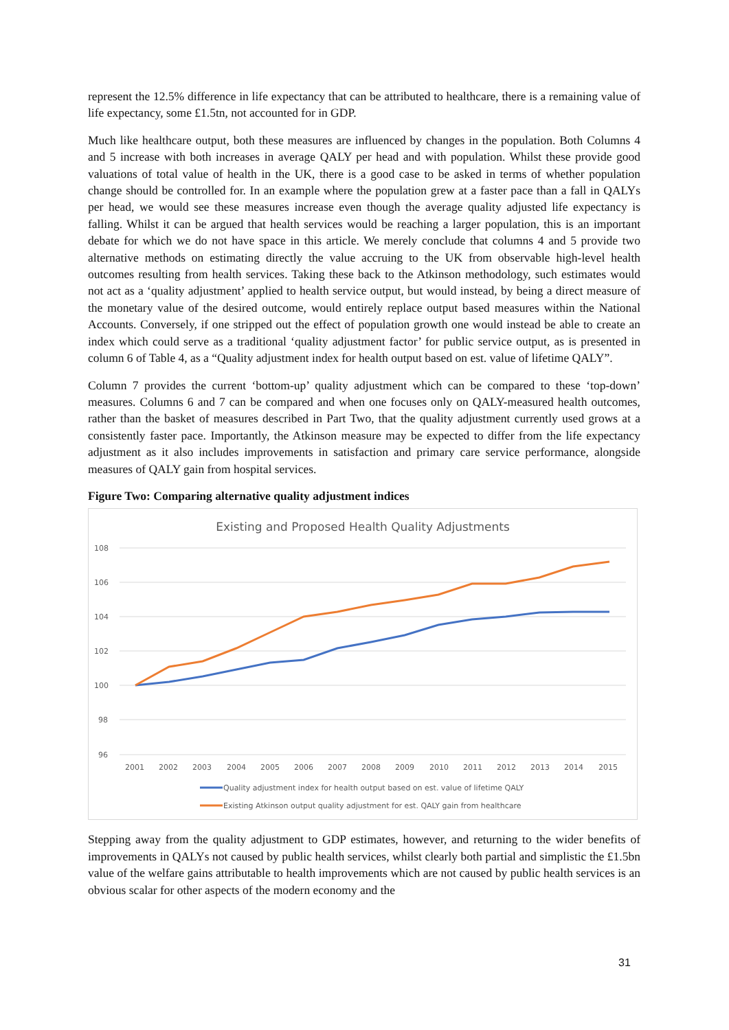represent the 12.5% difference in life expectancy that can be attributed to healthcare, there is a remaining value of life expectancy, some £1.5tn, not accounted for in GDP.
Much like healthcare output, both these measures are influenced by changes in the population. Both Columns 4 and 5 increase with both increases in average QALY per head and with population. Whilst these provide good valuations of total value of health in the UK, there is a good case to be asked in terms of whether population change should be controlled for. In an example where the population grew at a faster pace than a fall in QALYs per head, we would see these measures increase even though the average quality adjusted life expectancy is falling. Whilst it can be argued that health services would be reaching a larger population, this is an important debate for which we do not have space in this article. We merely conclude that columns 4 and 5 provide two alternative methods on estimating directly the value accruing to the UK from observable high-level health outcomes resulting from health services. Taking these back to the Atkinson methodology, such estimates would not act as a ‘quality adjustment’ applied to health service output, but would instead, by being a direct measure of the monetary value of the desired outcome, would entirely replace output based measures within the National Accounts. Conversely, if one stripped out the effect of population growth one would instead be able to create an index which could serve as a traditional ‘quality adjustment factor’ for public service output, as is presented in column 6 of Table 4, as a “Quality adjustment index for health output based on est. value of lifetime QALY”.
Column 7 provides the current ‘bottom-up’ quality adjustment which can be compared to these ‘top-down’ measures. Columns 6 and 7 can be compared and when one focuses only on QALY-measured health outcomes, rather than the basket of measures described in Part Two, that the quality adjustment currently used grows at a consistently faster pace. Importantly, the Atkinson measure may be expected to differ from the life expectancy adjustment as it also includes improvements in satisfaction and primary care service performance, alongside measures of QALY gain from hospital services.
Figure Two: Comparing alternative quality adjustment indices
Existing and Proposed Health Quality Adjustments
108
106
104
102
100
98
96
2001
2002
2003
2004
2005
2006
2007
2008
2009
2010
2011
2012
2013
2014
2015
Quality adjustment index for health output based on est. value of lifetime QALY
Existing Atkinson output quality adjustment for est. QALY gain from healthcare
Stepping away from the quality adjustment to GDP estimates, however, and returning to the wider benefits of improvements in QALYs not caused by public health services, whilst clearly both partial and simplistic the £1.5bn value of the welfare gains attributable to health improvements which are not caused by public health services is an obvious scalar for other aspects of the modern economy and the
31